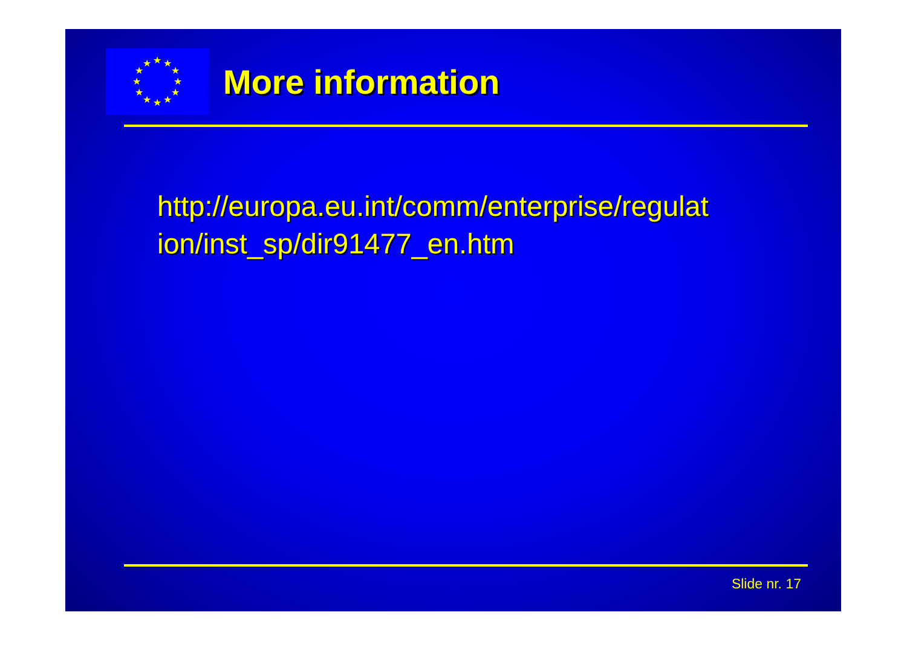★
★
★
★
★
★
★
★
★
★
★
★
More information
http://europa.eu.int/comm/enterprise/regulat ion/inst_sp/dir91477_en.htm
Slide nr. 17